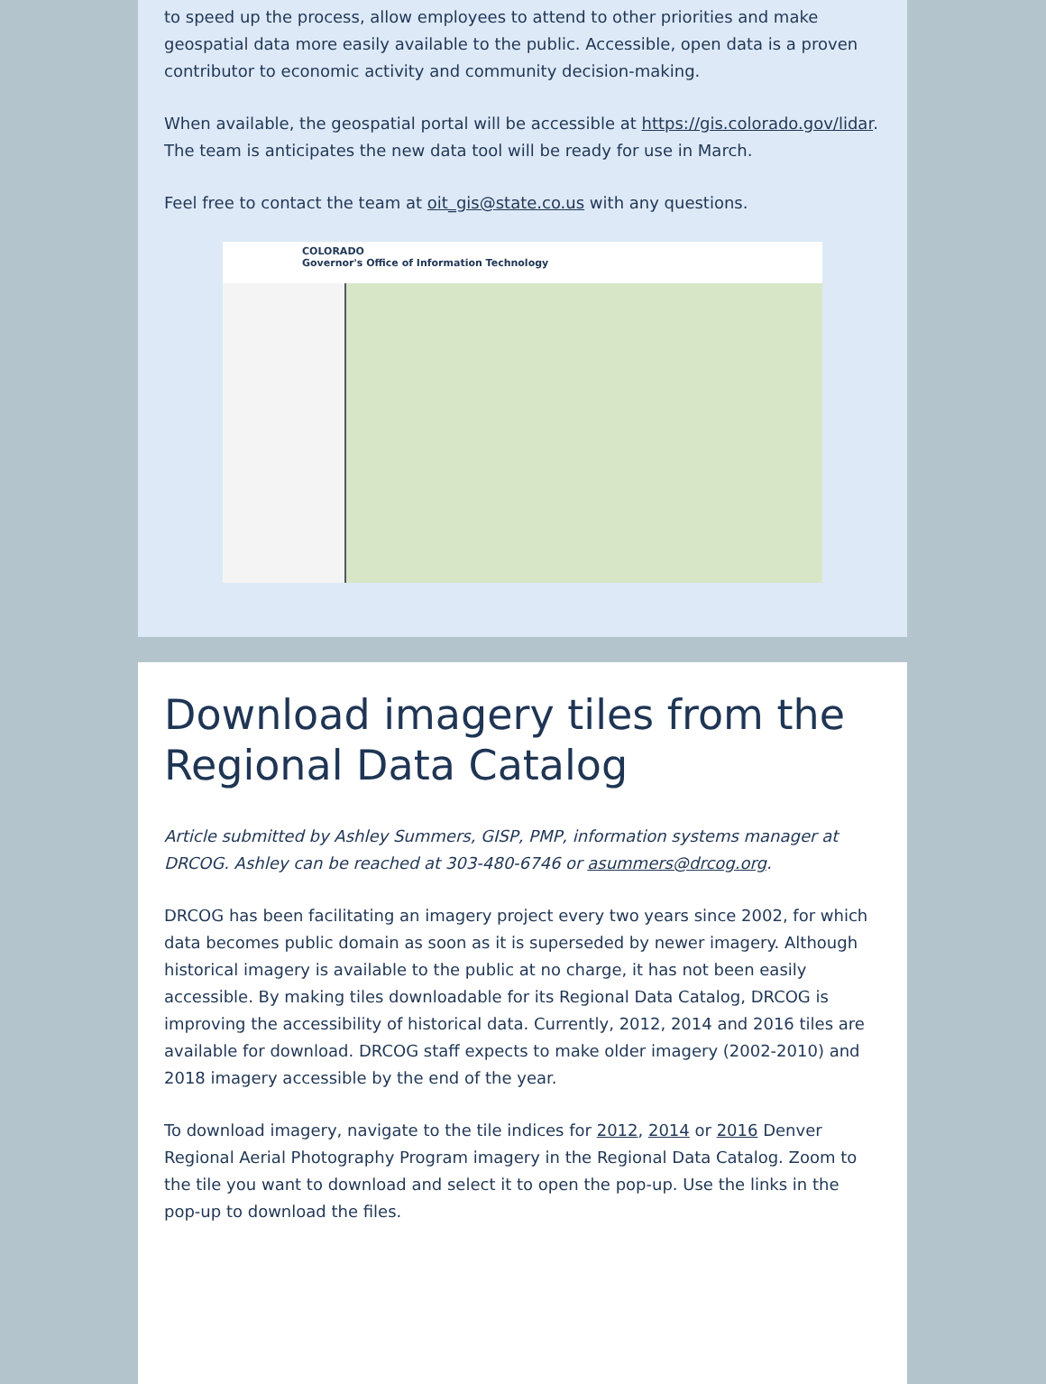to speed up the process, allow employees to attend to other priorities and make geospatial data more easily available to the public. Accessible, open data is a proven contributor to economic activity and community decision-making.
When available, the geospatial portal will be accessible at https://gis.colorado.gov/lidar. The team is anticipates the new data tool will be ready for use in March.
Feel free to contact the team at oit_gis@state.co.us with any questions.
COLORADO
Governor's Office of Information Technology
Download imagery tiles from the Regional Data Catalog
Article submitted by Ashley Summers, GISP, PMP, information systems manager at DRCOG. Ashley can be reached at 303-480-6746 or asummers@drcog.org.
DRCOG has been facilitating an imagery project every two years since 2002, for which data becomes public domain as soon as it is superseded by newer imagery. Although historical imagery is available to the public at no charge, it has not been easily accessible. By making tiles downloadable for its Regional Data Catalog, DRCOG is improving the accessibility of historical data. Currently, 2012, 2014 and 2016 tiles are available for download. DRCOG staff expects to make older imagery (2002-2010) and 2018 imagery accessible by the end of the year.
To download imagery, navigate to the tile indices for 2012, 2014 or 2016 Denver Regional Aerial Photography Program imagery in the Regional Data Catalog. Zoom to the tile you want to download and select it to open the pop-up. Use the links in the pop-up to download the files.